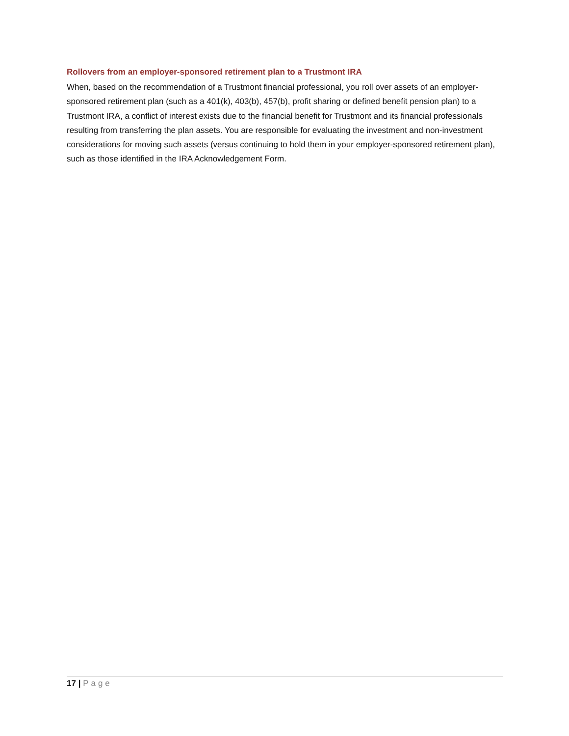Rollovers from an employer-sponsored retirement plan to a Trustmont IRA
When, based on the recommendation of a Trustmont financial professional, you roll over assets of an employer-sponsored retirement plan (such as a 401(k), 403(b), 457(b), profit sharing or defined benefit pension plan) to a Trustmont IRA, a conflict of interest exists due to the financial benefit for Trustmont and its financial professionals resulting from transferring the plan assets. You are responsible for evaluating the investment and non-investment considerations for moving such assets (versus continuing to hold them in your employer-sponsored retirement plan), such as those identified in the IRA Acknowledgement Form.
17 | Page